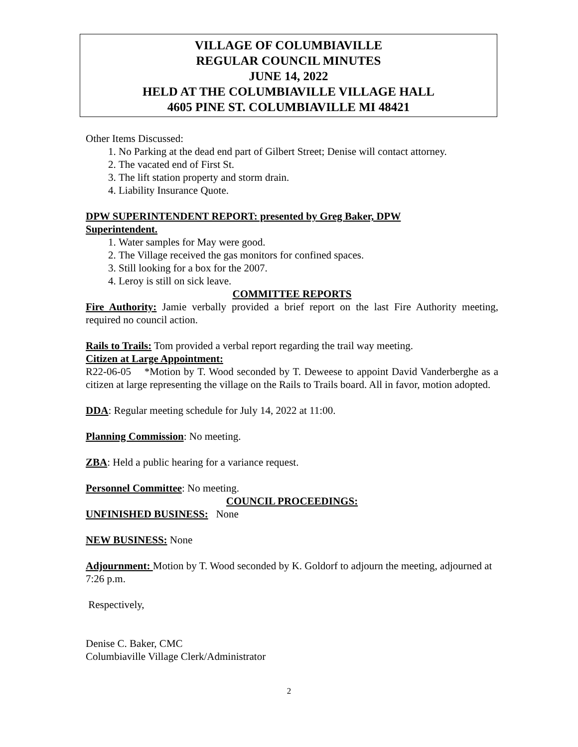VILLAGE OF COLUMBIAVILLE
REGULAR COUNCIL MINUTES
JUNE 14, 2022
HELD AT THE COLUMBIAVILLE VILLAGE HALL
4605 PINE ST. COLUMBIAVILLE MI 48421
Other Items Discussed:
1. No Parking at the dead end part of Gilbert Street; Denise will contact attorney.
2. The vacated end of First St.
3. The lift station property and storm drain.
4. Liability Insurance Quote.
DPW SUPERINTENDENT REPORT: presented by Greg Baker, DPW
Superintendent.
1. Water samples for May were good.
2. The Village received the gas monitors for confined spaces.
3. Still looking for a box for the 2007.
4. Leroy is still on sick leave.
COMMITTEE REPORTS
Fire Authority: Jamie verbally provided a brief report on the last Fire Authority meeting, required no council action.
Rails to Trails: Tom provided a verbal report regarding the trail way meeting.
Citizen at Large Appointment:
R22-06-05 *Motion by T. Wood seconded by T. Deweese to appoint David Vanderberghe as a citizen at large representing the village on the Rails to Trails board. All in favor, motion adopted.
DDA: Regular meeting schedule for July 14, 2022 at 11:00.
Planning Commission: No meeting.
ZBA: Held a public hearing for a variance request.
Personnel Committee: No meeting.
COUNCIL PROCEEDINGS:
UNFINISHED BUSINESS: None
NEW BUSINESS: None
Adjournment: Motion by T. Wood seconded by K. Goldorf to adjourn the meeting, adjourned at 7:26 p.m.
Respectively,
Denise C. Baker, CMC
Columbiaville Village Clerk/Administrator
2